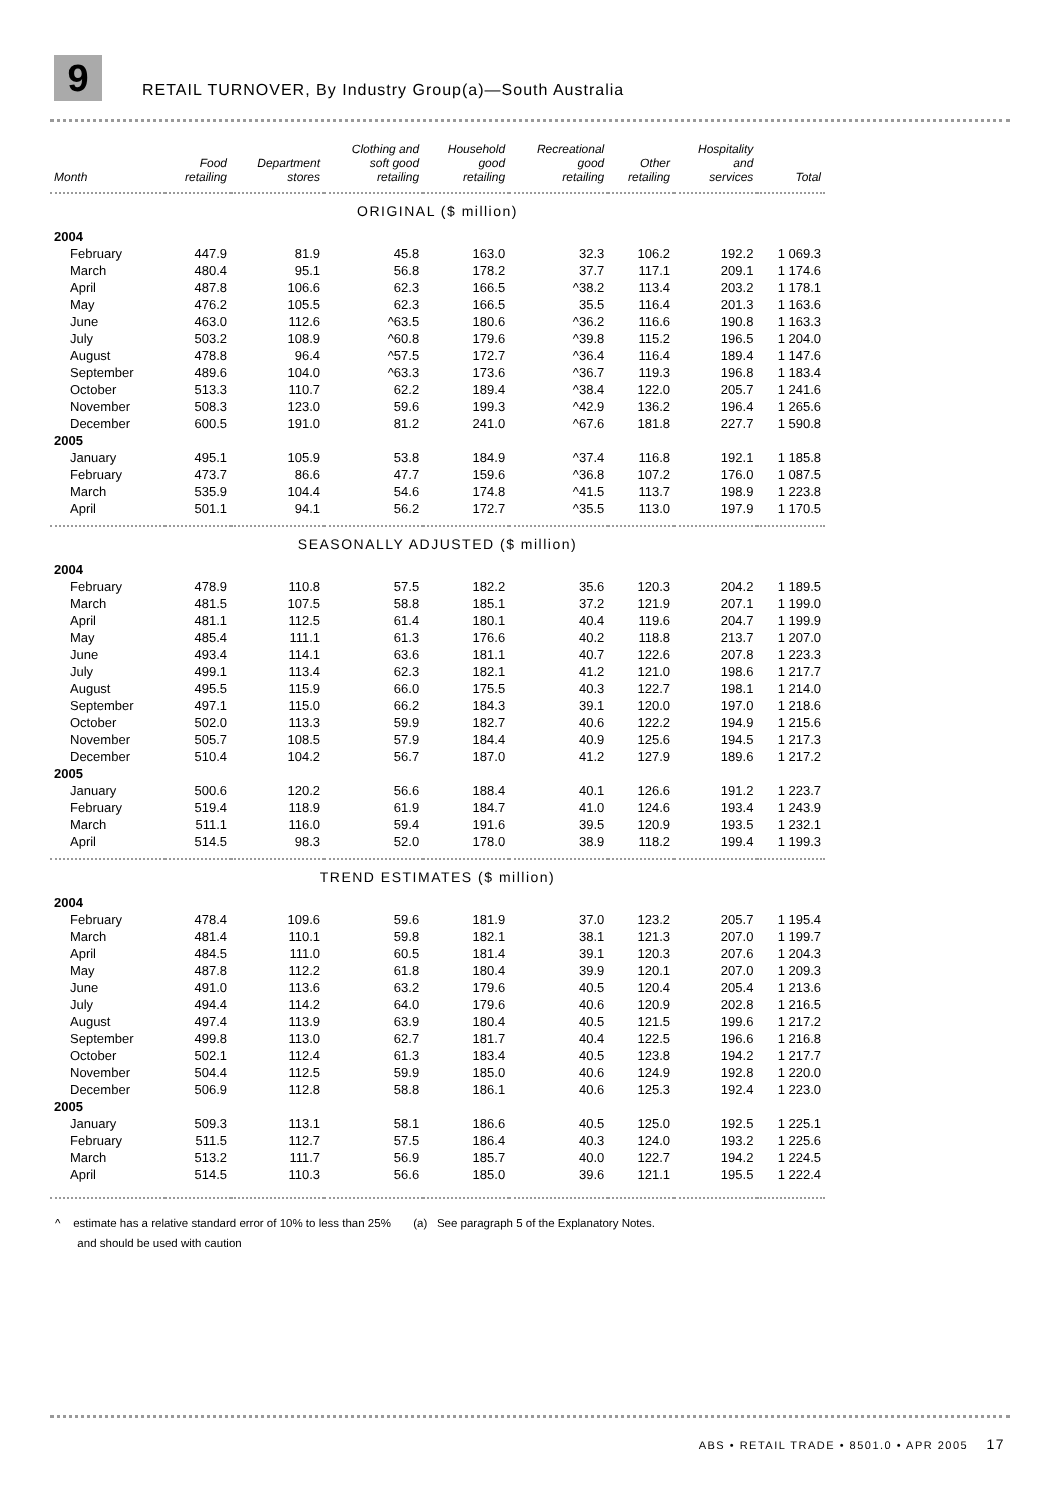9
RETAIL TURNOVER, By Industry Group(a)—South Australia
| Month | Food retailing | Department stores | Clothing and soft good retailing | Household good retailing | Recreational good retailing | Other retailing | Hospitality and services | Total |
| --- | --- | --- | --- | --- | --- | --- | --- | --- |
| ORIGINAL ($ million) | | | | | | | | |
| 2004 | | | | | | | | |
| February | 447.9 | 81.9 | 45.8 | 163.0 | 32.3 | 106.2 | 192.2 | 1 069.3 |
| March | 480.4 | 95.1 | 56.8 | 178.2 | 37.7 | 117.1 | 209.1 | 1 174.6 |
| April | 487.8 | 106.6 | 62.3 | 166.5 | ^38.2 | 113.4 | 203.2 | 1 178.1 |
| May | 476.2 | 105.5 | 62.3 | 166.5 | 35.5 | 116.4 | 201.3 | 1 163.6 |
| June | 463.0 | 112.6 | ^63.5 | 180.6 | ^36.2 | 116.6 | 190.8 | 1 163.3 |
| July | 503.2 | 108.9 | ^60.8 | 179.6 | ^39.8 | 115.2 | 196.5 | 1 204.0 |
| August | 478.8 | 96.4 | ^57.5 | 172.7 | ^36.4 | 116.4 | 189.4 | 1 147.6 |
| September | 489.6 | 104.0 | ^63.3 | 173.6 | ^36.7 | 119.3 | 196.8 | 1 183.4 |
| October | 513.3 | 110.7 | 62.2 | 189.4 | ^38.4 | 122.0 | 205.7 | 1 241.6 |
| November | 508.3 | 123.0 | 59.6 | 199.3 | ^42.9 | 136.2 | 196.4 | 1 265.6 |
| December | 600.5 | 191.0 | 81.2 | 241.0 | ^67.6 | 181.8 | 227.7 | 1 590.8 |
| 2005 | | | | | | | | |
| January | 495.1 | 105.9 | 53.8 | 184.9 | ^37.4 | 116.8 | 192.1 | 1 185.8 |
| February | 473.7 | 86.6 | 47.7 | 159.6 | ^36.8 | 107.2 | 176.0 | 1 087.5 |
| March | 535.9 | 104.4 | 54.6 | 174.8 | ^41.5 | 113.7 | 198.9 | 1 223.8 |
| April | 501.1 | 94.1 | 56.2 | 172.7 | ^35.5 | 113.0 | 197.9 | 1 170.5 |
| SEASONALLY ADJUSTED ($ million) | | | | | | | | |
| 2004 | | | | | | | | |
| February | 478.9 | 110.8 | 57.5 | 182.2 | 35.6 | 120.3 | 204.2 | 1 189.5 |
| March | 481.5 | 107.5 | 58.8 | 185.1 | 37.2 | 121.9 | 207.1 | 1 199.0 |
| April | 481.1 | 112.5 | 61.4 | 180.1 | 40.4 | 119.6 | 204.7 | 1 199.9 |
| May | 485.4 | 111.1 | 61.3 | 176.6 | 40.2 | 118.8 | 213.7 | 1 207.0 |
| June | 493.4 | 114.1 | 63.6 | 181.1 | 40.7 | 122.6 | 207.8 | 1 223.3 |
| July | 499.1 | 113.4 | 62.3 | 182.1 | 41.2 | 121.0 | 198.6 | 1 217.7 |
| August | 495.5 | 115.9 | 66.0 | 175.5 | 40.3 | 122.7 | 198.1 | 1 214.0 |
| September | 497.1 | 115.0 | 66.2 | 184.3 | 39.1 | 120.0 | 197.0 | 1 218.6 |
| October | 502.0 | 113.3 | 59.9 | 182.7 | 40.6 | 122.2 | 194.9 | 1 215.6 |
| November | 505.7 | 108.5 | 57.9 | 184.4 | 40.9 | 125.6 | 194.5 | 1 217.3 |
| December | 510.4 | 104.2 | 56.7 | 187.0 | 41.2 | 127.9 | 189.6 | 1 217.2 |
| 2005 | | | | | | | | |
| January | 500.6 | 120.2 | 56.6 | 188.4 | 40.1 | 126.6 | 191.2 | 1 223.7 |
| February | 519.4 | 118.9 | 61.9 | 184.7 | 41.0 | 124.6 | 193.4 | 1 243.9 |
| March | 511.1 | 116.0 | 59.4 | 191.6 | 39.5 | 120.9 | 193.5 | 1 232.1 |
| April | 514.5 | 98.3 | 52.0 | 178.0 | 38.9 | 118.2 | 199.4 | 1 199.3 |
| TREND ESTIMATES ($ million) | | | | | | | | |
| 2004 | | | | | | | | |
| February | 478.4 | 109.6 | 59.6 | 181.9 | 37.0 | 123.2 | 205.7 | 1 195.4 |
| March | 481.4 | 110.1 | 59.8 | 182.1 | 38.1 | 121.3 | 207.0 | 1 199.7 |
| April | 484.5 | 111.0 | 60.5 | 181.4 | 39.1 | 120.3 | 207.6 | 1 204.3 |
| May | 487.8 | 112.2 | 61.8 | 180.4 | 39.9 | 120.1 | 207.0 | 1 209.3 |
| June | 491.0 | 113.6 | 63.2 | 179.6 | 40.5 | 120.4 | 205.4 | 1 213.6 |
| July | 494.4 | 114.2 | 64.0 | 179.6 | 40.6 | 120.9 | 202.8 | 1 216.5 |
| August | 497.4 | 113.9 | 63.9 | 180.4 | 40.5 | 121.5 | 199.6 | 1 217.2 |
| September | 499.8 | 113.0 | 62.7 | 181.7 | 40.4 | 122.5 | 196.6 | 1 216.8 |
| October | 502.1 | 112.4 | 61.3 | 183.4 | 40.5 | 123.8 | 194.2 | 1 217.7 |
| November | 504.4 | 112.5 | 59.9 | 185.0 | 40.6 | 124.9 | 192.8 | 1 220.0 |
| December | 506.9 | 112.8 | 58.8 | 186.1 | 40.6 | 125.3 | 192.4 | 1 223.0 |
| 2005 | | | | | | | | |
| January | 509.3 | 113.1 | 58.1 | 186.6 | 40.5 | 125.0 | 192.5 | 1 225.1 |
| February | 511.5 | 112.7 | 57.5 | 186.4 | 40.3 | 124.0 | 193.2 | 1 225.6 |
| March | 513.2 | 111.7 | 56.9 | 185.7 | 40.0 | 122.7 | 194.2 | 1 224.5 |
| April | 514.5 | 110.3 | 56.6 | 185.0 | 39.6 | 121.1 | 195.5 | 1 222.4 |
^ estimate has a relative standard error of 10% to less than 25% (a) See paragraph 5 of the Explanatory Notes.
and should be used with caution
ABS • RETAIL TRADE • 8501.0 • APR 2005 17